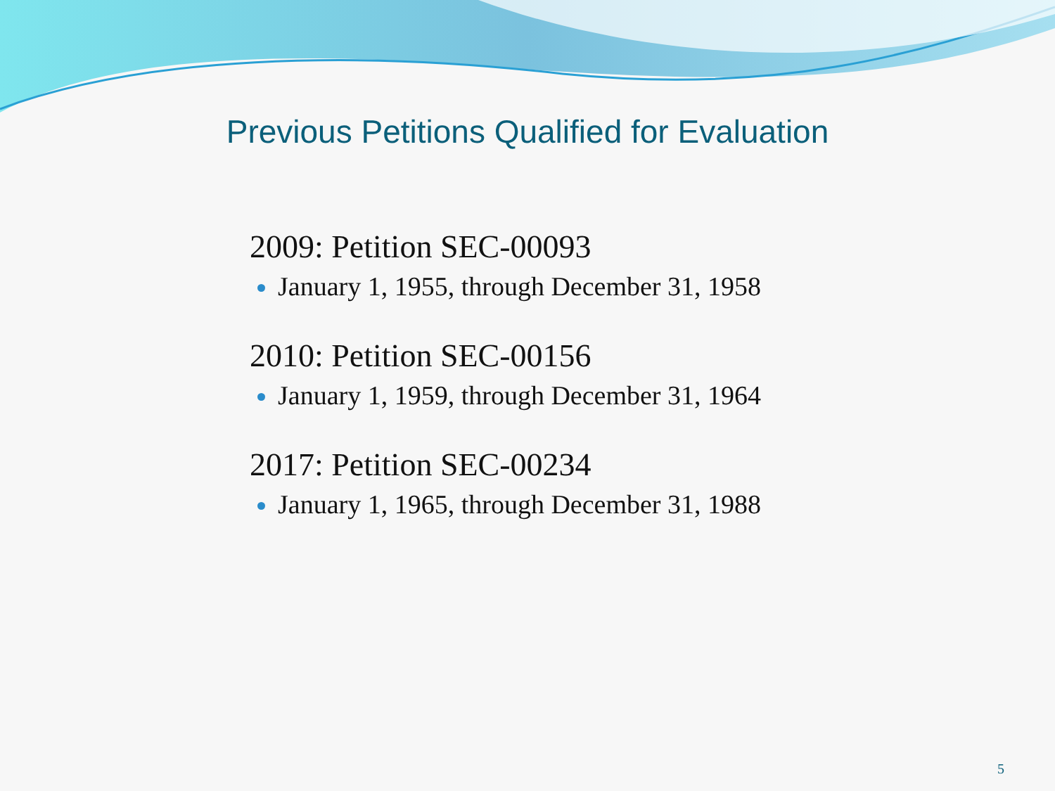Previous Petitions Qualified for Evaluation
2009: Petition SEC-00093
January 1, 1955, through December 31, 1958
2010: Petition SEC-00156
January 1, 1959, through December 31, 1964
2017: Petition SEC-00234
January 1, 1965, through December 31, 1988
5